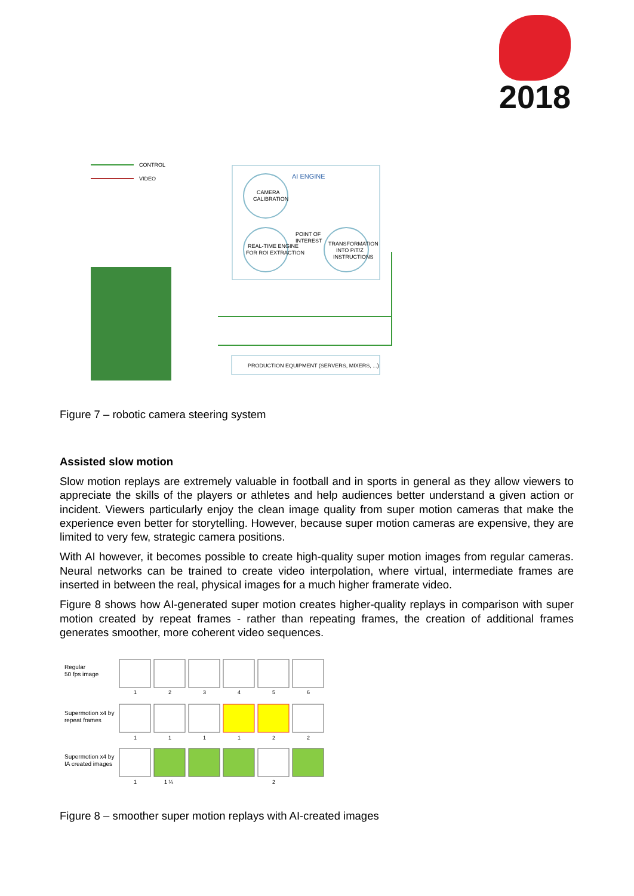2018
CONTROL
VIDEO
AI ENGINE
CAMERA
CALIBRATION
REAL-TIME ENGINE
FOR ROI EXTRACTION
POINT OF
INTEREST
TRANSFORMATION
INTO P/T/Z
INSTRUCTIONS
PRODUCTION EQUIPMENT (SERVERS, MIXERS, ...)
Figure 7 – robotic camera steering system
Assisted slow motion
Slow motion replays are extremely valuable in football and in sports in general as they allow viewers to appreciate the skills of the players or athletes and help audiences better understand a given action or incident. Viewers particularly enjoy the clean image quality from super motion cameras that make the experience even better for storytelling. However, because super motion cameras are expensive, they are limited to very few, strategic camera positions.
With AI however, it becomes possible to create high-quality super motion images from regular cameras. Neural networks can be trained to create video interpolation, where virtual, intermediate frames are inserted in between the real, physical images for a much higher framerate video.
Figure 8 shows how AI-generated super motion creates higher-quality replays in comparison with super motion created by repeat frames - rather than repeating frames, the creation of additional frames generates smoother, more coherent video sequences.
Regular
50 fps image
Supermotion x4 by
repeat frames
Supermotion x4 by
IA created images
1
2
3
4
5
6
1
1
1
1
2
2
1
1 ¼
2
Figure 8 – smoother super motion replays with AI-created images